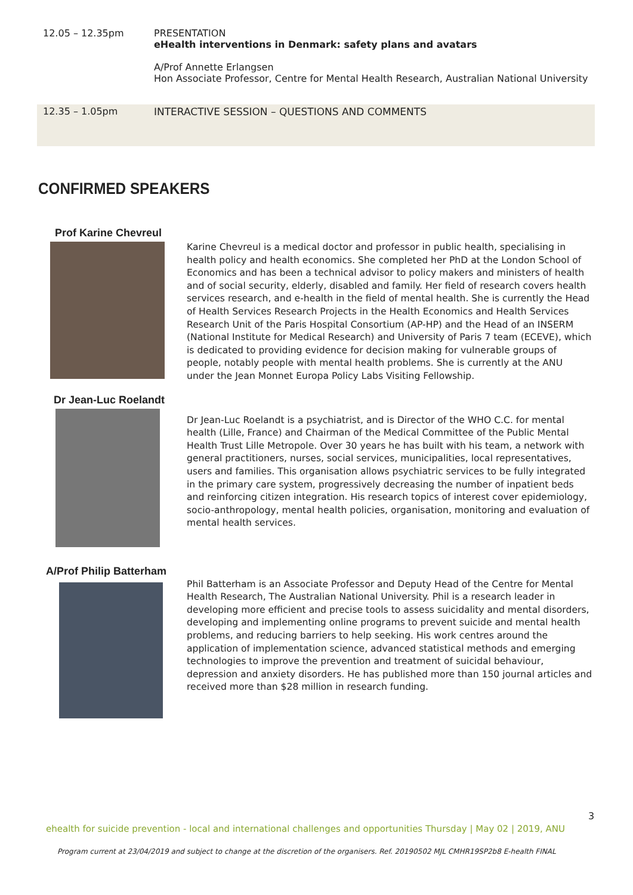12.05 – 12.35pm PRESENTATION
eHealth interventions in Denmark: safety plans and avatars
A/Prof Annette Erlangsen
Hon Associate Professor, Centre for Mental Health Research, Australian National University
12.35 – 1.05pm INTERACTIVE SESSION – QUESTIONS AND COMMENTS
CONFIRMED SPEAKERS
Prof Karine Chevreul
Karine Chevreul is a medical doctor and professor in public health, specialising in health policy and health economics. She completed her PhD at the London School of Economics and has been a technical advisor to policy makers and ministers of health and of social security, elderly, disabled and family. Her field of research covers health services research, and e-health in the field of mental health. She is currently the Head of Health Services Research Projects in the Health Economics and Health Services Research Unit of the Paris Hospital Consortium (AP-HP) and the Head of an INSERM (National Institute for Medical Research) and University of Paris 7 team (ECEVE), which is dedicated to providing evidence for decision making for vulnerable groups of people, notably people with mental health problems. She is currently at the ANU under the Jean Monnet Europa Policy Labs Visiting Fellowship.
Dr Jean-Luc Roelandt
Dr Jean-Luc Roelandt is a psychiatrist, and is Director of the WHO C.C. for mental health (Lille, France) and Chairman of the Medical Committee of the Public Mental Health Trust Lille Metropole. Over 30 years he has built with his team, a network with general practitioners, nurses, social services, municipalities, local representatives, users and families. This organisation allows psychiatric services to be fully integrated in the primary care system, progressively decreasing the number of inpatient beds and reinforcing citizen integration. His research topics of interest cover epidemiology, socio-anthropology, mental health policies, organisation, monitoring and evaluation of mental health services.
A/Prof Philip Batterham
Phil Batterham is an Associate Professor and Deputy Head of the Centre for Mental Health Research, The Australian National University. Phil is a research leader in developing more efficient and precise tools to assess suicidality and mental disorders, developing and implementing online programs to prevent suicide and mental health problems, and reducing barriers to help seeking. His work centres around the application of implementation science, advanced statistical methods and emerging technologies to improve the prevention and treatment of suicidal behaviour, depression and anxiety disorders. He has published more than 150 journal articles and received more than $28 million in research funding.
3
ehealth for suicide prevention - local and international challenges and opportunities Thursday | May 02 | 2019, ANU
Program current at 23/04/2019 and subject to change at the discretion of the organisers. Ref. 20190502 MJL CMHR19SP2b8 E-health FINAL